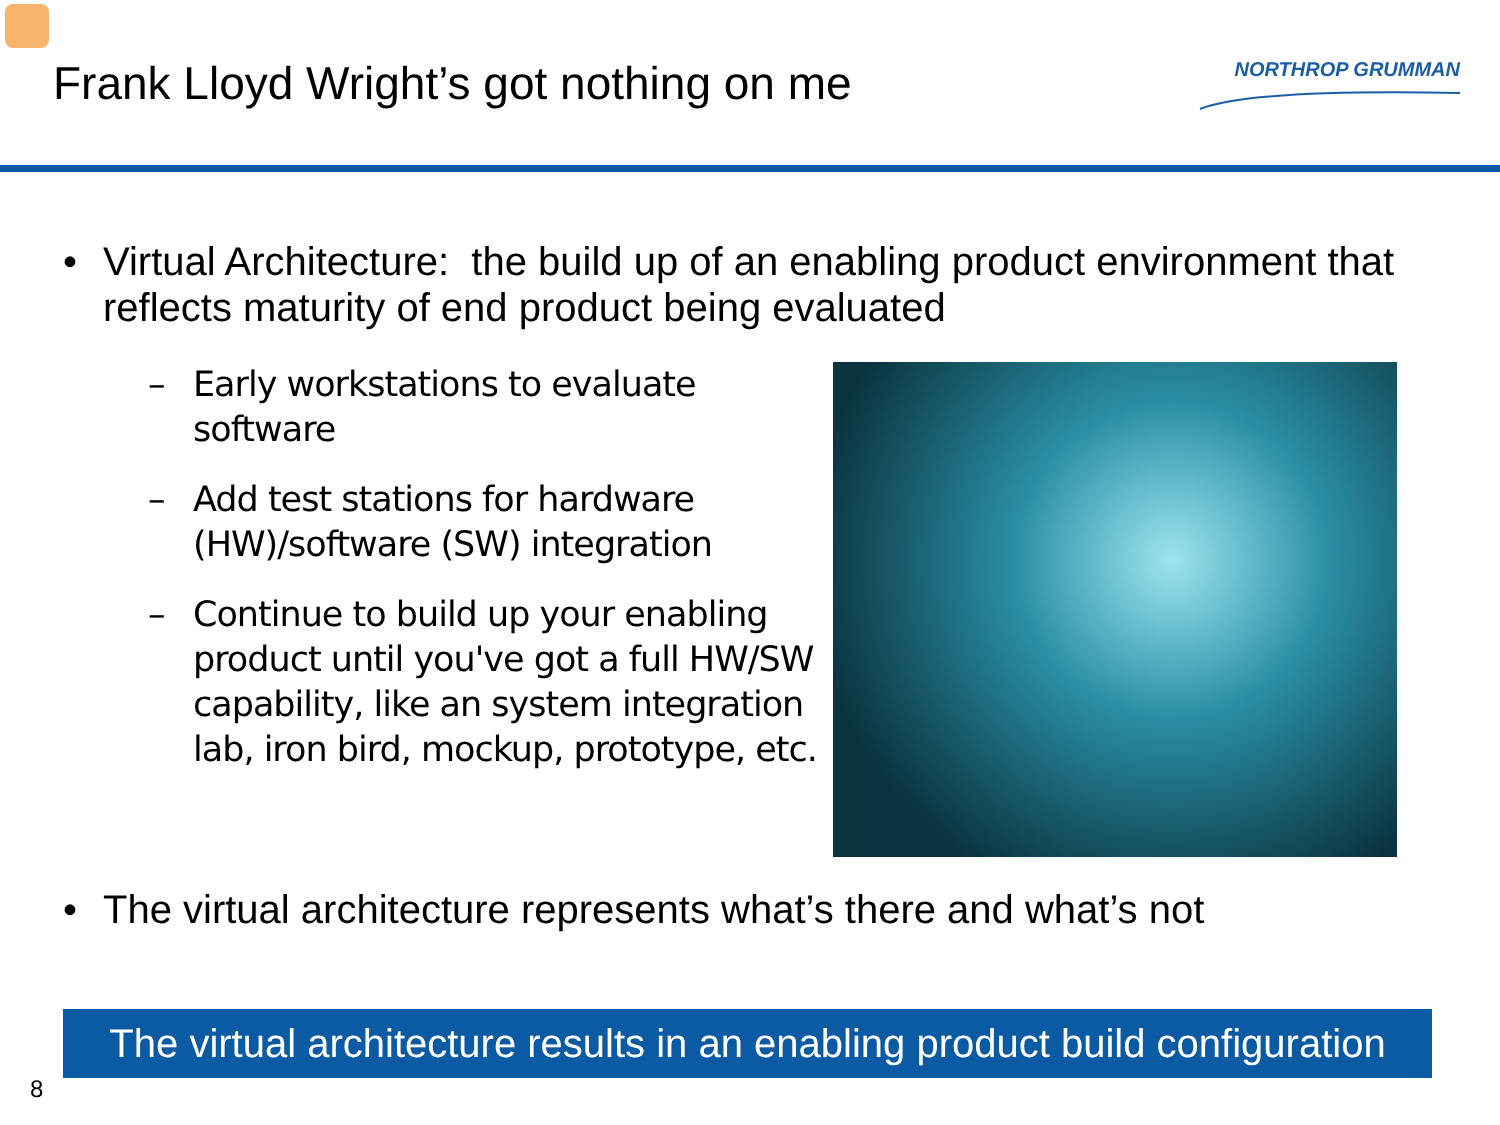Frank Lloyd Wright’s got nothing on me
NORTHROP GRUMMAN
• Virtual Architecture: the build up of an enabling product environment that reflects maturity of end product being evaluated
– Early workstations to evaluate software
– Add test stations for hardware (HW)/software (SW) integration
– Continue to build up your enabling product until you've got a full HW/SW capability, like an system integration lab, iron bird, mockup, prototype, etc.
• The virtual architecture represents what’s there and what’s not
The virtual architecture results in an enabling product build configuration
8